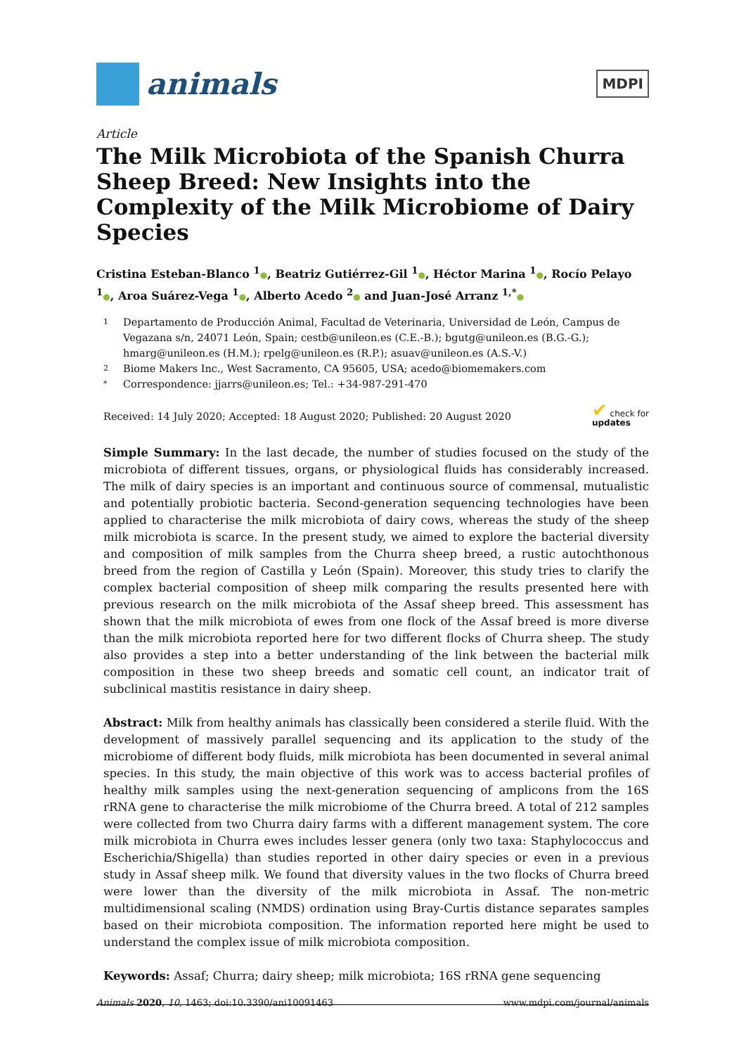animals
MDPI
Article
The Milk Microbiota of the Spanish Churra Sheep Breed: New Insights into the Complexity of the Milk Microbiome of Dairy Species
Cristina Esteban-Blanco <sup>1</sup>●, Beatriz Gutiérrez-Gil <sup>1</sup>●, Héctor Marina <sup>1</sup>●, Rocío Pelayo <sup>1</sup>●, Aroa Suárez-Vega <sup>1</sup>●, Alberto Acedo <sup>2</sup>● and Juan-José Arranz <sup>1,*</sup>●
1 Departamento de Producción Animal, Facultad de Veterinaria, Universidad de León, Campus de Vegazana s/n, 24071 León, Spain; cestb@unileon.es (C.E.-B.); bgutg@unileon.es (B.G.-G.); hmarg@unileon.es (H.M.); rpelg@unileon.es (R.P.); asuav@unileon.es (A.S.-V.)
2 Biome Makers Inc., West Sacramento, CA 95605, USA; acedo@biomemakers.com
* Correspondence: jjarrs@unileon.es; Tel.: +34-987-291-470
Received: 14 July 2020; Accepted: 18 August 2020; Published: 20 August 2020 ✔ check for
updates
Simple Summary: In the last decade, the number of studies focused on the study of the microbiota of different tissues, organs, or physiological fluids has considerably increased. The milk of dairy species is an important and continuous source of commensal, mutualistic and potentially probiotic bacteria. Second-generation sequencing technologies have been applied to characterise the milk microbiota of dairy cows, whereas the study of the sheep milk microbiota is scarce. In the present study, we aimed to explore the bacterial diversity and composition of milk samples from the Churra sheep breed, a rustic autochthonous breed from the region of Castilla y León (Spain). Moreover, this study tries to clarify the complex bacterial composition of sheep milk comparing the results presented here with previous research on the milk microbiota of the Assaf sheep breed. This assessment has shown that the milk microbiota of ewes from one flock of the Assaf breed is more diverse than the milk microbiota reported here for two different flocks of Churra sheep. The study also provides a step into a better understanding of the link between the bacterial milk composition in these two sheep breeds and somatic cell count, an indicator trait of subclinical mastitis resistance in dairy sheep.
Abstract: Milk from healthy animals has classically been considered a sterile fluid. With the development of massively parallel sequencing and its application to the study of the microbiome of different body fluids, milk microbiota has been documented in several animal species. In this study, the main objective of this work was to access bacterial profiles of healthy milk samples using the next-generation sequencing of amplicons from the 16S rRNA gene to characterise the milk microbiome of the Churra breed. A total of 212 samples were collected from two Churra dairy farms with a different management system. The core milk microbiota in Churra ewes includes lesser genera (only two taxa: Staphylococcus and Escherichia/Shigella) than studies reported in other dairy species or even in a previous study in Assaf sheep milk. We found that diversity values in the two flocks of Churra breed were lower than the diversity of the milk microbiota in Assaf. The non-metric multidimensional scaling (NMDS) ordination using Bray-Curtis distance separates samples based on their microbiota composition. The information reported here might be used to understand the complex issue of milk microbiota composition.
Keywords: Assaf; Churra; dairy sheep; milk microbiota; 16S rRNA gene sequencing
Animals 2020, 10, 1463; doi:10.3390/ani10091463 www.mdpi.com/journal/animals